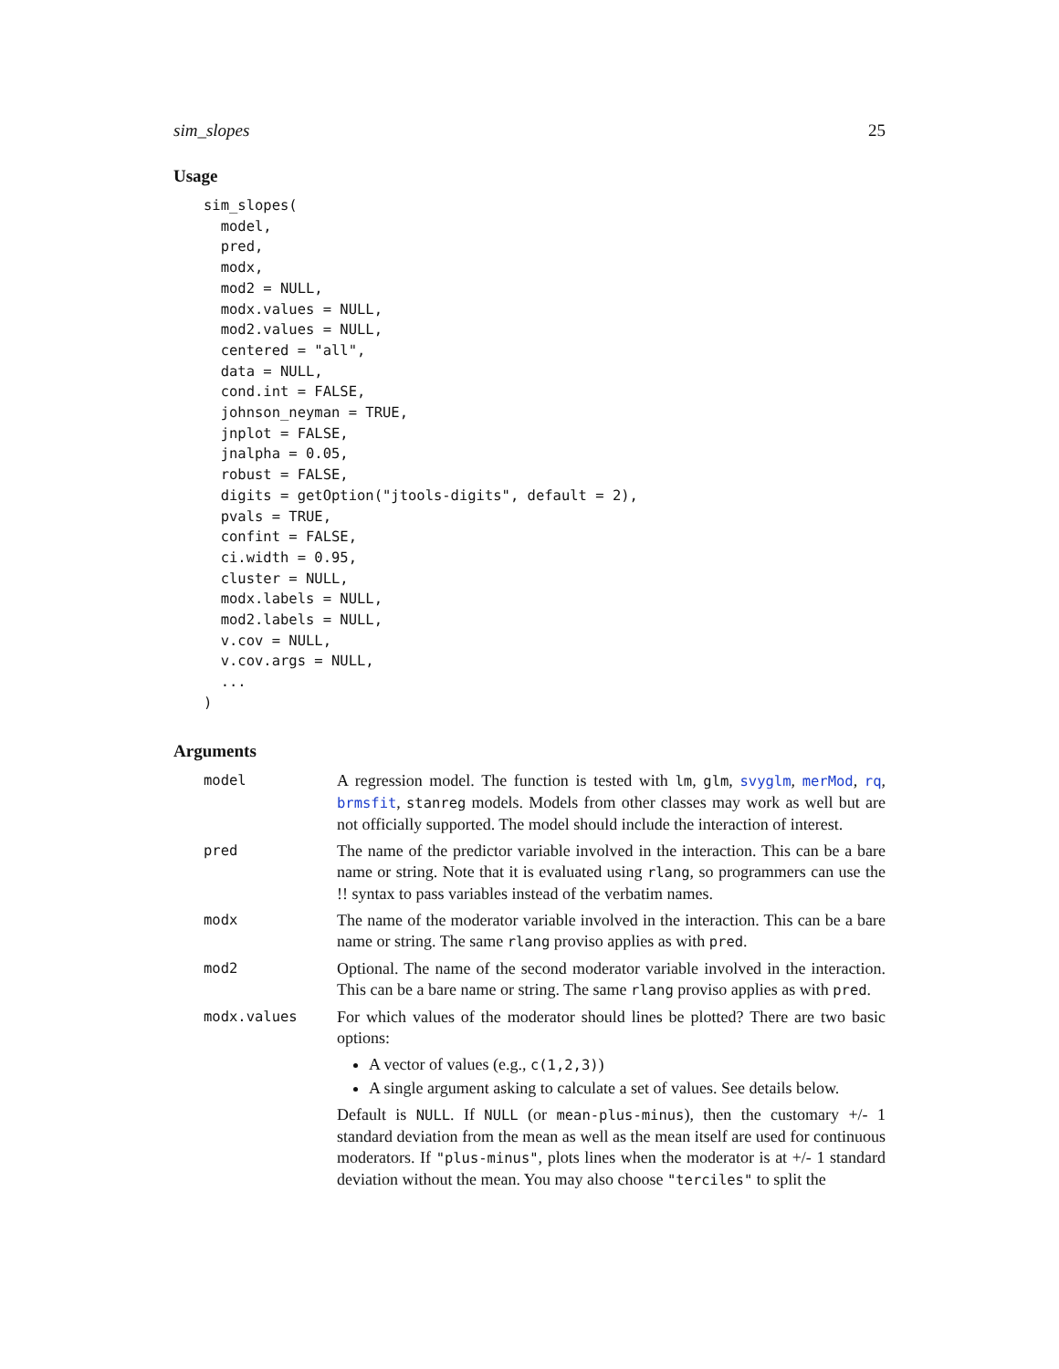sim_slopes 25
Usage
sim_slopes(
  model,
  pred,
  modx,
  mod2 = NULL,
  modx.values = NULL,
  mod2.values = NULL,
  centered = "all",
  data = NULL,
  cond.int = FALSE,
  johnson_neyman = TRUE,
  jnplot = FALSE,
  jnalpha = 0.05,
  robust = FALSE,
  digits = getOption("jtools-digits", default = 2),
  pvals = TRUE,
  confint = FALSE,
  ci.width = 0.95,
  cluster = NULL,
  modx.labels = NULL,
  mod2.labels = NULL,
  v.cov = NULL,
  v.cov.args = NULL,
  ...
)
Arguments
model
A regression model. The function is tested with lm, glm, svyglm, merMod, rq, brmsfit, stanreg models. Models from other classes may work as well but are not officially supported. The model should include the interaction of interest.
pred
The name of the predictor variable involved in the interaction. This can be a bare name or string. Note that it is evaluated using rlang, so programmers can use the !! syntax to pass variables instead of the verbatim names.
modx
The name of the moderator variable involved in the interaction. This can be a bare name or string. The same rlang proviso applies as with pred.
mod2
Optional. The name of the second moderator variable involved in the interaction. This can be a bare name or string. The same rlang proviso applies as with pred.
modx.values
For which values of the moderator should lines be plotted? There are two basic options:
A vector of values (e.g., c(1,2,3))
A single argument asking to calculate a set of values. See details below.
Default is NULL. If NULL (or mean-plus-minus), then the customary +/- 1 standard deviation from the mean as well as the mean itself are used for continuous moderators. If "plus-minus", plots lines when the moderator is at +/- 1 standard deviation without the mean. You may also choose "terciles" to split the